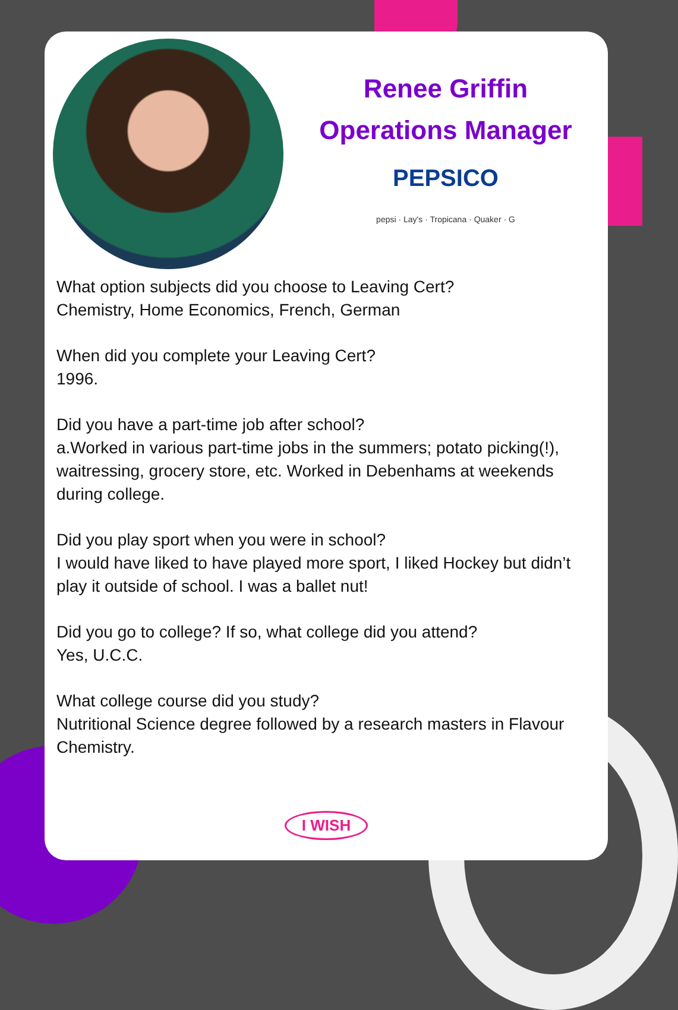Renee Griffin
Operations Manager
PEPSICO
pepsi · Lay's · Tropicana · Quaker · G
What option subjects did you choose to Leaving Cert?
Chemistry, Home Economics, French, German
When did you complete your Leaving Cert?
1996.
Did you have a part-time job after school?
a.Worked in various part-time jobs in the summers; potato picking(!), waitressing, grocery store, etc. Worked in Debenhams at weekends during college.
Did you play sport when you were in school?
I would have liked to have played more sport, I liked Hockey but didn’t play it outside of school. I was a ballet nut!
Did you go to college? If so, what college did you attend?
Yes, U.C.C.
What college course did you study?
Nutritional Science degree followed by a research masters in Flavour Chemistry.
I WISH